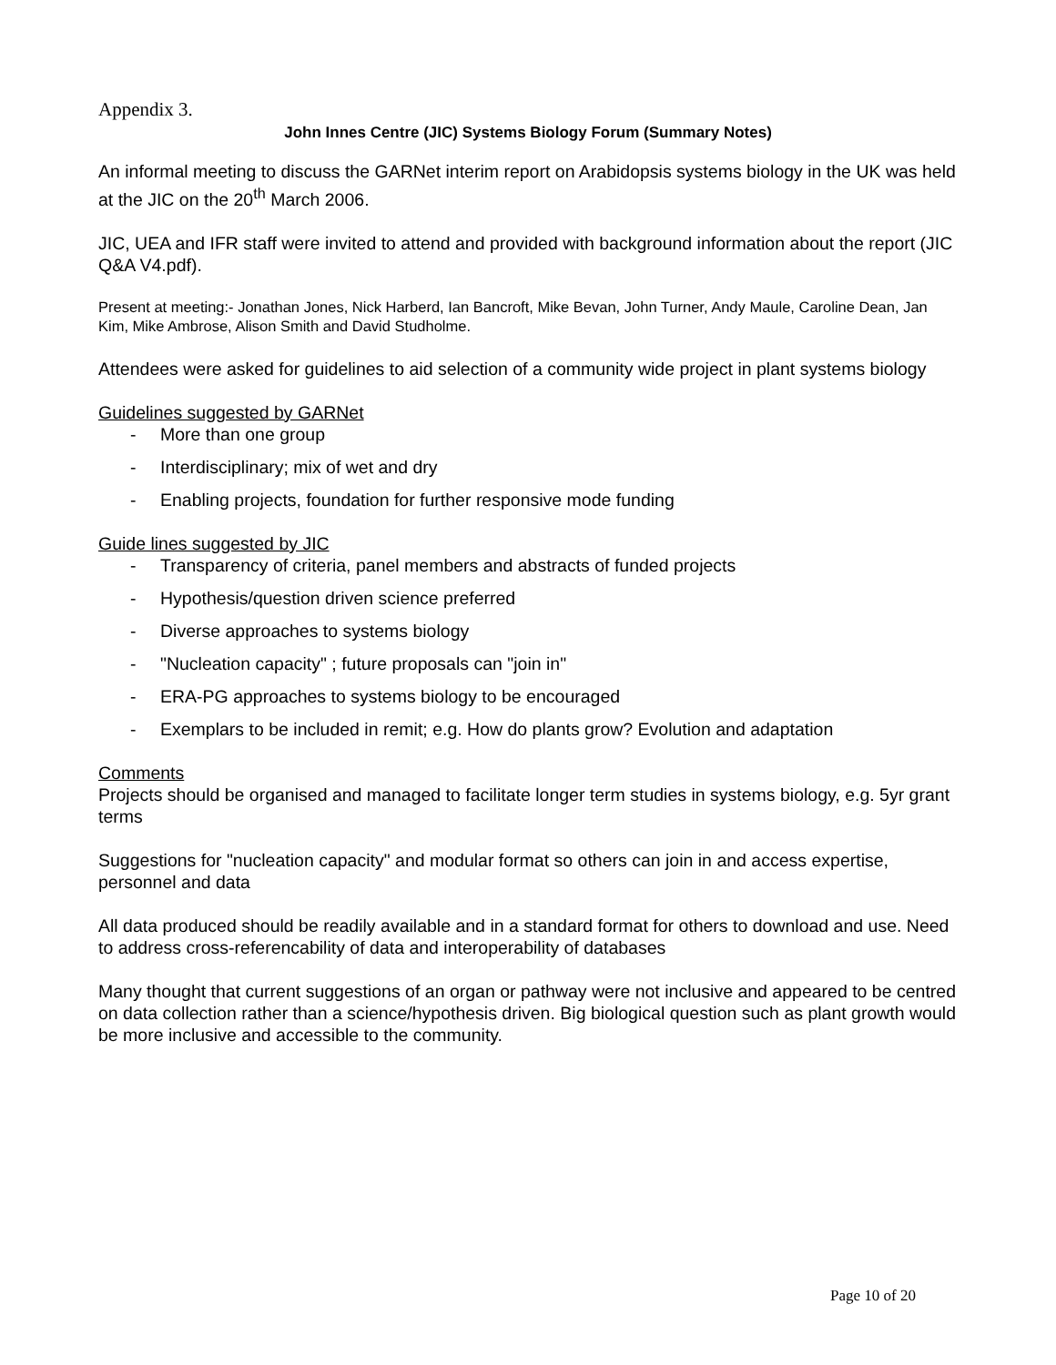Appendix 3.
John Innes Centre (JIC) Systems Biology Forum (Summary Notes)
An informal meeting to discuss the GARNet interim report on Arabidopsis systems biology in the UK was held at the JIC on the 20<sup>th</sup> March 2006.
JIC, UEA and IFR staff were invited to attend and provided with background information about the report (JIC Q&A V4.pdf).
Present at meeting:- Jonathan Jones, Nick Harberd, Ian Bancroft, Mike Bevan, John Turner, Andy Maule, Caroline Dean, Jan Kim, Mike Ambrose, Alison Smith and David Studholme.
Attendees were asked for guidelines to aid selection of a community wide project in plant systems biology
Guidelines suggested by GARNet
- More than one group
- Interdisciplinary; mix of wet and dry
- Enabling projects, foundation for further responsive mode funding
Guide lines suggested by JIC
- Transparency of criteria, panel members and abstracts of funded projects
- Hypothesis/question driven science preferred
- Diverse approaches to systems biology
- "Nucleation capacity" ; future proposals can "join in"
- ERA-PG approaches to systems biology to be encouraged
- Exemplars to be included in remit; e.g. How do plants grow? Evolution and adaptation
Comments
Projects should be organised and managed to facilitate longer term studies in systems biology, e.g. 5yr grant terms
Suggestions for "nucleation capacity" and modular format so others can join in and access expertise, personnel and data
All data produced should be readily available and in a standard format for others to download and use. Need to address cross-referencability of data and interoperability of databases
Many thought that current suggestions of an organ or pathway were not inclusive and appeared to be centred on data collection rather than a science/hypothesis driven. Big biological question such as plant growth would be more inclusive and accessible to the community.
Page 10 of 20